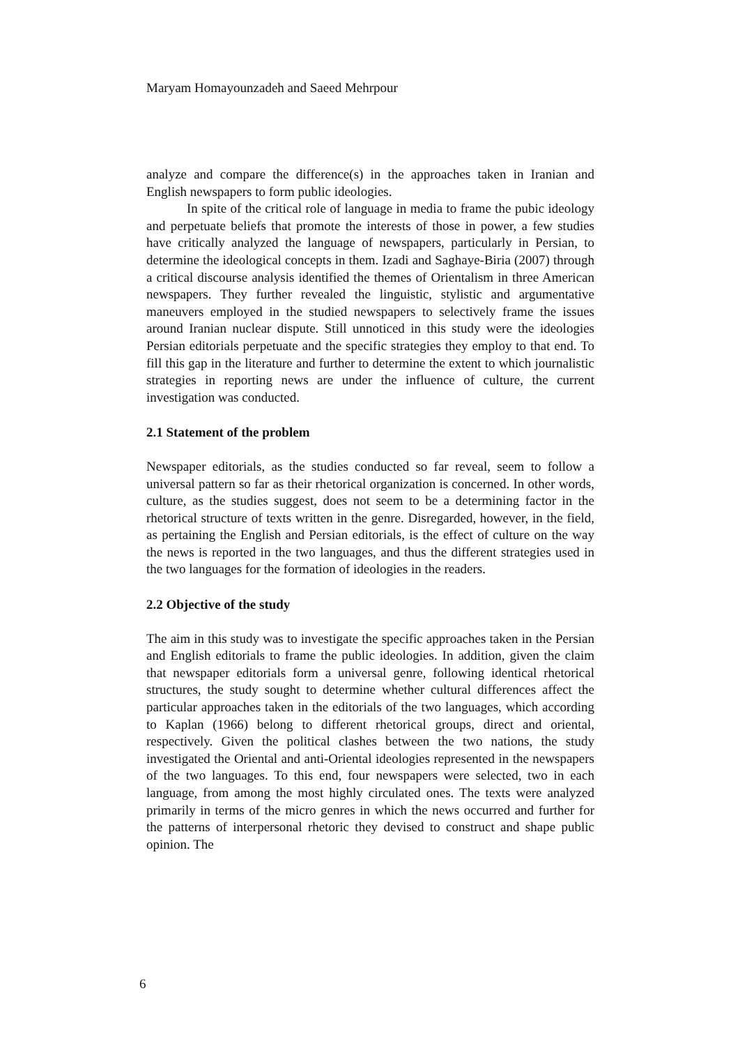Maryam Homayounzadeh and Saeed Mehrpour
analyze and compare the difference(s) in the approaches taken in Iranian and English newspapers to form public ideologies.
In spite of the critical role of language in media to frame the pubic ideology and perpetuate beliefs that promote the interests of those in power, a few studies have critically analyzed the language of newspapers, particularly in Persian, to determine the ideological concepts in them. Izadi and Saghaye-Biria (2007) through a critical discourse analysis identified the themes of Orientalism in three American newspapers. They further revealed the linguistic, stylistic and argumentative maneuvers employed in the studied newspapers to selectively frame the issues around Iranian nuclear dispute. Still unnoticed in this study were the ideologies Persian editorials perpetuate and the specific strategies they employ to that end. To fill this gap in the literature and further to determine the extent to which journalistic strategies in reporting news are under the influence of culture, the current investigation was conducted.
2.1 Statement of the problem
Newspaper editorials, as the studies conducted so far reveal, seem to follow a universal pattern so far as their rhetorical organization is concerned. In other words, culture, as the studies suggest, does not seem to be a determining factor in the rhetorical structure of texts written in the genre. Disregarded, however, in the field, as pertaining the English and Persian editorials, is the effect of culture on the way the news is reported in the two languages, and thus the different strategies used in the two languages for the formation of ideologies in the readers.
2.2 Objective of the study
The aim in this study was to investigate the specific approaches taken in the Persian and English editorials to frame the public ideologies. In addition, given the claim that newspaper editorials form a universal genre, following identical rhetorical structures, the study sought to determine whether cultural differences affect the particular approaches taken in the editorials of the two languages, which according to Kaplan (1966) belong to different rhetorical groups, direct and oriental, respectively. Given the political clashes between the two nations, the study investigated the Oriental and anti-Oriental ideologies represented in the newspapers of the two languages. To this end, four newspapers were selected, two in each language, from among the most highly circulated ones. The texts were analyzed primarily in terms of the micro genres in which the news occurred and further for the patterns of interpersonal rhetoric they devised to construct and shape public opinion. The
6